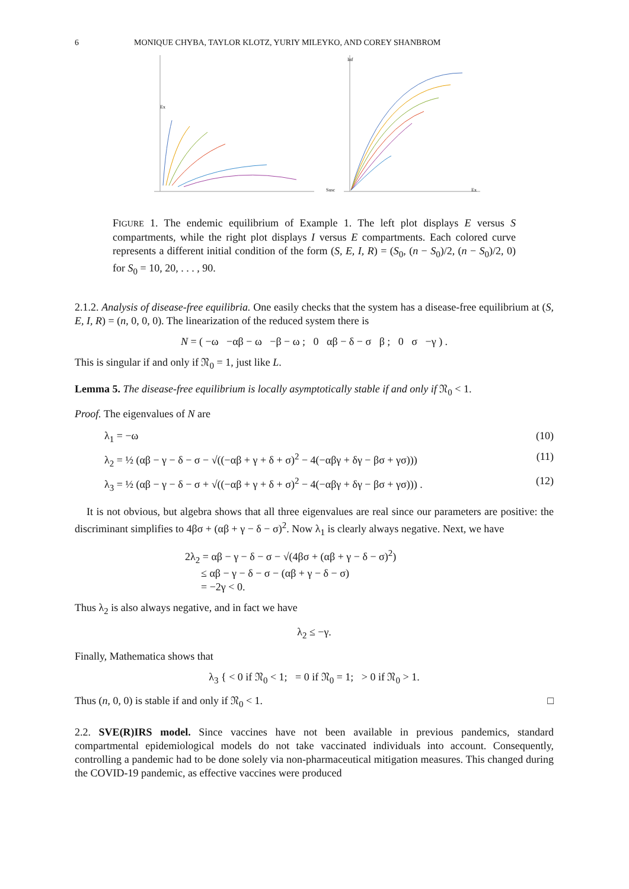6 MONIQUE CHYBA, TAYLOR KLOTZ, YURIY MILEYKO, AND COREY SHANBROM
Ex
Inf
Susc
Ex
FIGURE 1. The endemic equilibrium of Example 1. The left plot displays E versus S compartments, while the right plot displays I versus E compartments. Each colored curve represents a different initial condition of the form (S, E, I, R) = (S<sub>0</sub>, (n − S<sub>0</sub>)/2, (n − S<sub>0</sub>)/2, 0) for S<sub>0</sub> = 10, 20, . . . , 90.
2.1.2. Analysis of disease-free equilibria. One easily checks that the system has a disease-free equilibrium at (S, E, I, R) = (n, 0, 0, 0). The linearization of the reduced system there is
N = ( −ω −αβ − ω −β − ω ; 0 αβ − δ − σ β ; 0 σ −γ ) .
This is singular if and only if 𝔑<sub>0</sub> = 1, just like L.
Lemma 5. The disease-free equilibrium is locally asymptotically stable if and only if 𝔑<sub>0</sub> < 1.
Proof. The eigenvalues of N are
λ<sub>1</sub> = −ω (10)
λ<sub>2</sub> = ½ (αβ − γ − δ − σ − √((−αβ + γ + δ + σ)<sup>2</sup> − 4(−αβγ + δγ − βσ + γσ))) (11)
λ<sub>3</sub> = ½ (αβ − γ − δ − σ + √((−αβ + γ + δ + σ)<sup>2</sup> − 4(−αβγ + δγ − βσ + γσ))) . (12)
It is not obvious, but algebra shows that all three eigenvalues are real since our parameters are positive: the discriminant simplifies to 4βσ + (αβ + γ − δ − σ)<sup>2</sup>. Now λ<sub>1</sub> is clearly always negative. Next, we have
2λ<sub>2</sub> = αβ − γ − δ − σ − √(4βσ + (αβ + γ − δ − σ)<sup>2</sup>)
≤ αβ − γ − δ − σ − (αβ + γ − δ − σ)
= −2γ < 0.
Thus λ<sub>2</sub> is also always negative, and in fact we have
λ<sub>2</sub> ≤ −γ.
Finally, Mathematica shows that
λ<sub>3</sub> { < 0 if 𝔑<sub>0</sub> < 1; = 0 if 𝔑<sub>0</sub> = 1; > 0 if 𝔑<sub>0</sub> > 1.
Thus (n, 0, 0) is stable if and only if 𝔑<sub>0</sub> < 1. □
2.2. SVE(R)IRS model. Since vaccines have not been available in previous pandemics, standard compartmental epidemiological models do not take vaccinated individuals into account. Consequently, controlling a pandemic had to be done solely via non-pharmaceutical mitigation measures. This changed during the COVID-19 pandemic, as effective vaccines were produced